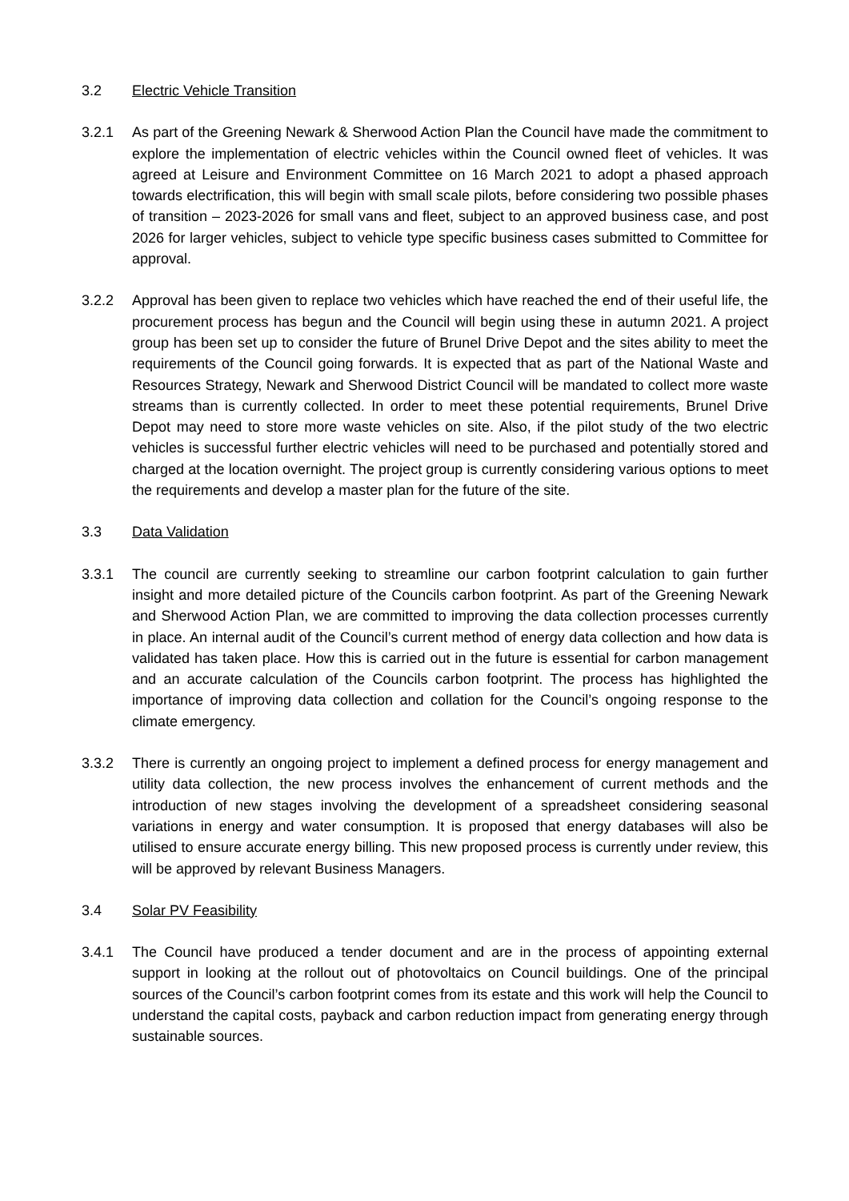3.2 Electric Vehicle Transition
3.2.1 As part of the Greening Newark & Sherwood Action Plan the Council have made the commitment to explore the implementation of electric vehicles within the Council owned fleet of vehicles. It was agreed at Leisure and Environment Committee on 16 March 2021 to adopt a phased approach towards electrification, this will begin with small scale pilots, before considering two possible phases of transition – 2023-2026 for small vans and fleet, subject to an approved business case, and post 2026 for larger vehicles, subject to vehicle type specific business cases submitted to Committee for approval.
3.2.2 Approval has been given to replace two vehicles which have reached the end of their useful life, the procurement process has begun and the Council will begin using these in autumn 2021. A project group has been set up to consider the future of Brunel Drive Depot and the sites ability to meet the requirements of the Council going forwards. It is expected that as part of the National Waste and Resources Strategy, Newark and Sherwood District Council will be mandated to collect more waste streams than is currently collected. In order to meet these potential requirements, Brunel Drive Depot may need to store more waste vehicles on site. Also, if the pilot study of the two electric vehicles is successful further electric vehicles will need to be purchased and potentially stored and charged at the location overnight. The project group is currently considering various options to meet the requirements and develop a master plan for the future of the site.
3.3 Data Validation
3.3.1 The council are currently seeking to streamline our carbon footprint calculation to gain further insight and more detailed picture of the Councils carbon footprint. As part of the Greening Newark and Sherwood Action Plan, we are committed to improving the data collection processes currently in place. An internal audit of the Council’s current method of energy data collection and how data is validated has taken place. How this is carried out in the future is essential for carbon management and an accurate calculation of the Councils carbon footprint. The process has highlighted the importance of improving data collection and collation for the Council’s ongoing response to the climate emergency.
3.3.2 There is currently an ongoing project to implement a defined process for energy management and utility data collection, the new process involves the enhancement of current methods and the introduction of new stages involving the development of a spreadsheet considering seasonal variations in energy and water consumption. It is proposed that energy databases will also be utilised to ensure accurate energy billing. This new proposed process is currently under review, this will be approved by relevant Business Managers.
3.4 Solar PV Feasibility
3.4.1 The Council have produced a tender document and are in the process of appointing external support in looking at the rollout out of photovoltaics on Council buildings. One of the principal sources of the Council’s carbon footprint comes from its estate and this work will help the Council to understand the capital costs, payback and carbon reduction impact from generating energy through sustainable sources.